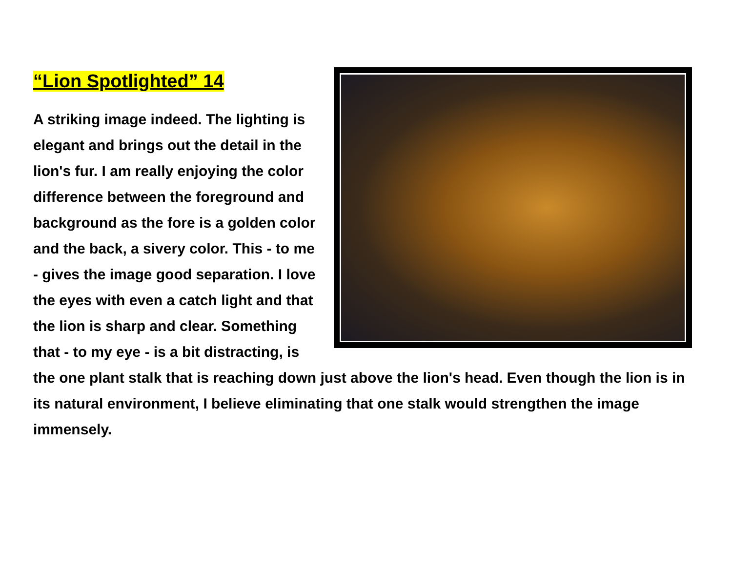“Lion Spotlighted” 14
A striking image indeed. The lighting is elegant and brings out the detail in the lion's fur. I am really enjoying the color difference between the foreground and background as the fore is a golden color and the back, a sivery color. This - to me - gives the image good separation. I love the eyes with even a catch light and that the lion is sharp and clear. Something that - to my eye - is a bit distracting, is the one plant stalk that is reaching down just above the lion's head. Even though the lion is in its natural environment, I believe eliminating that one stalk would strengthen the image immensely.